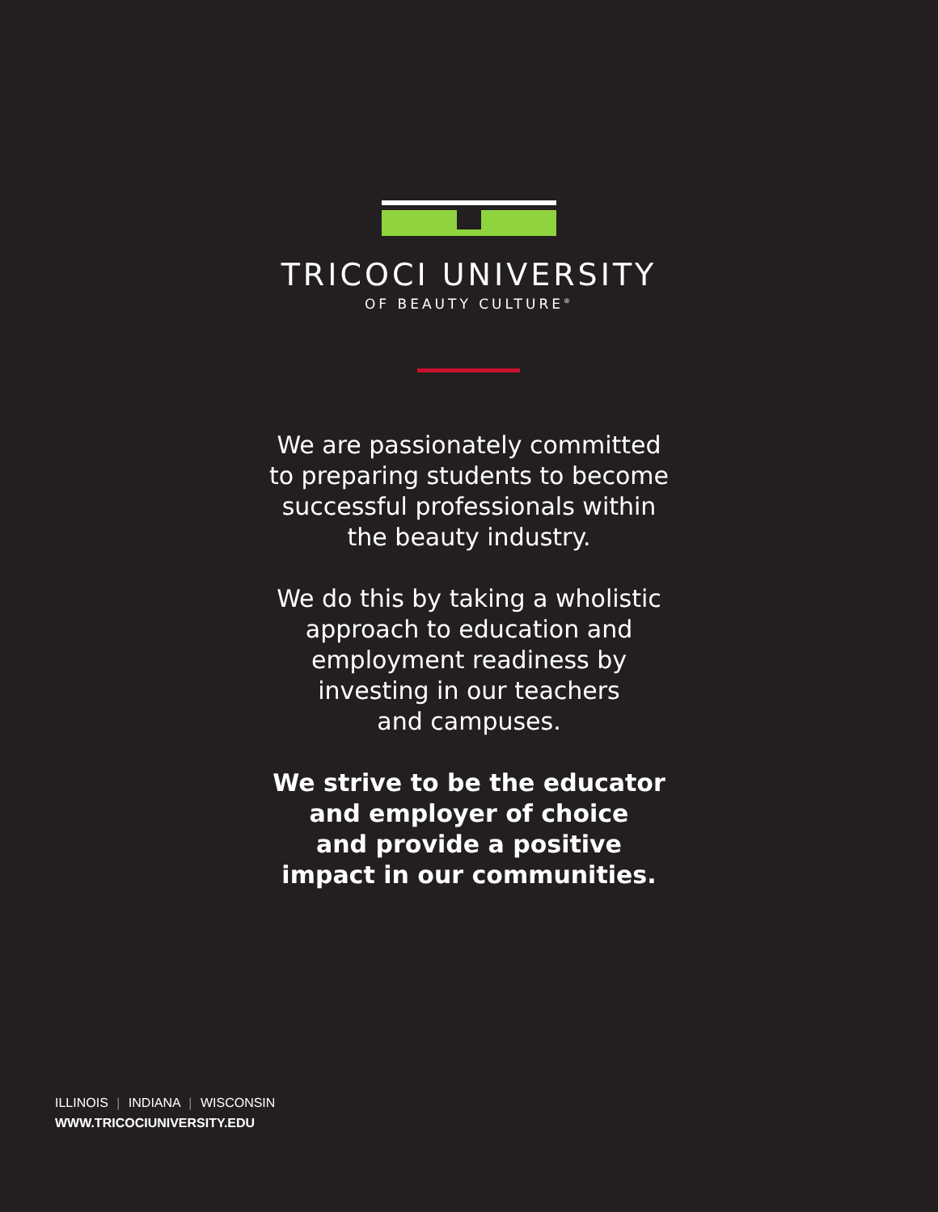TRICOCI UNIVERSITY
OF BEAUTY CULTURE<sup>®</sup>
We are passionately committed
to preparing students to become
successful professionals within
the beauty industry.
We do this by taking a wholistic
approach to education and
employment readiness by
investing in our teachers
and campuses.
We strive to be the educator
and employer of choice
and provide a positive
impact in our communities.
ILLINOIS | INDIANA | WISCONSIN
WWW.TRICOCIUNIVERSITY.EDU